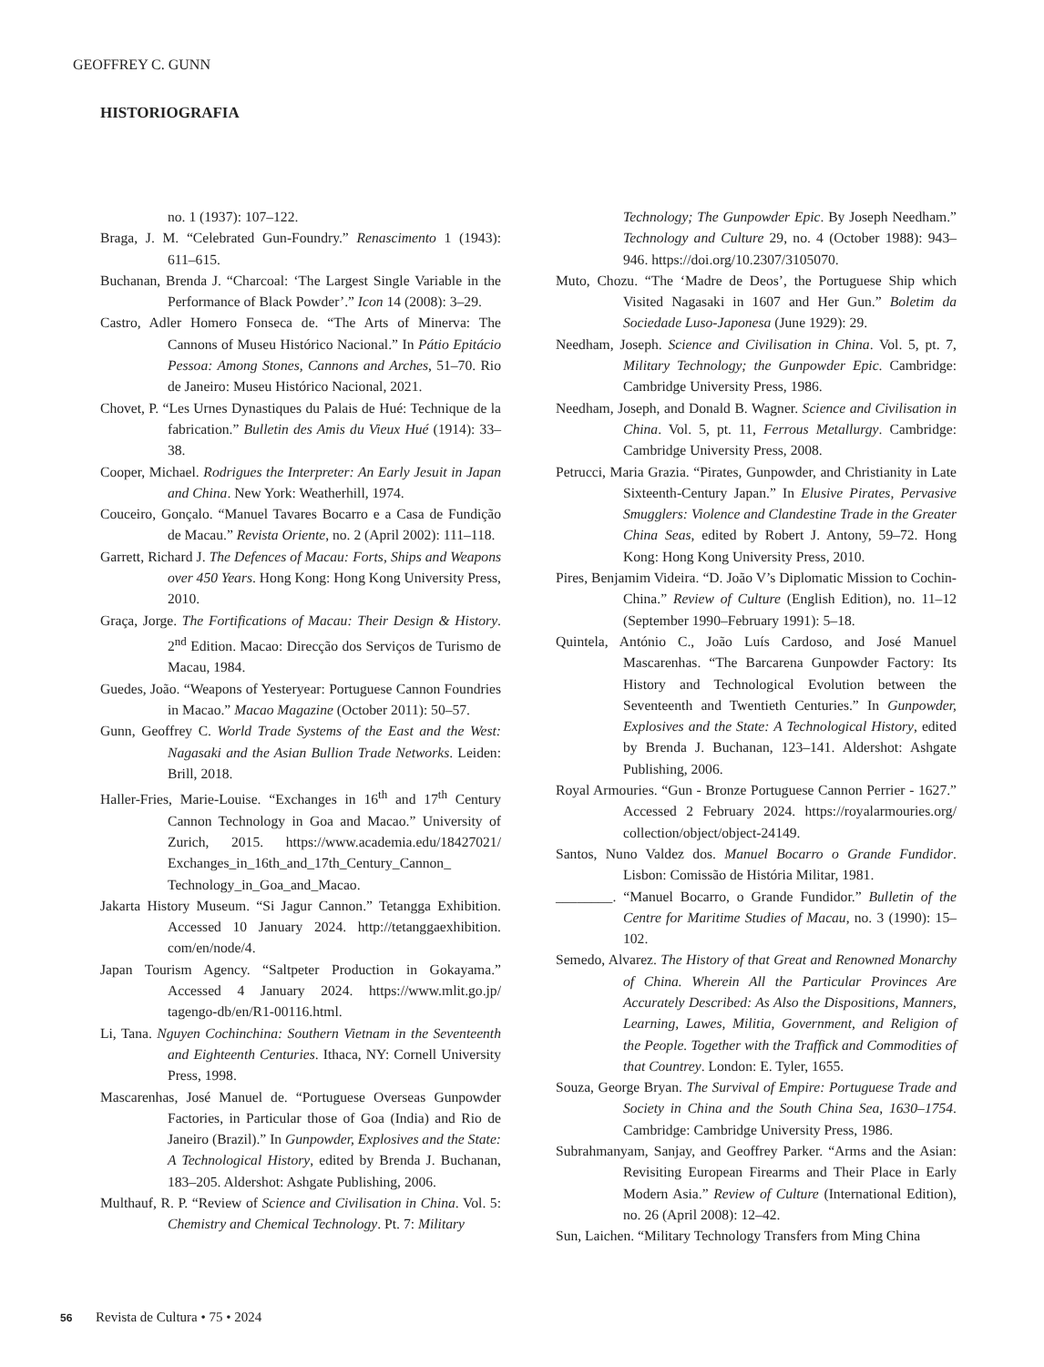GEOFFREY C. GUNN
HISTORIOGRAFIA
no. 1 (1937): 107–122.
Braga, J. M. “Celebrated Gun-Foundry.” Renascimento 1 (1943): 611–615.
Buchanan, Brenda J. “Charcoal: ‘The Largest Single Variable in the Performance of Black Powder’.” Icon 14 (2008): 3–29.
Castro, Adler Homero Fonseca de. “The Arts of Minerva: The Cannons of Museu Histórico Nacional.” In Pátio Epitácio Pessoa: Among Stones, Cannons and Arches, 51–70. Rio de Janeiro: Museu Histórico Nacional, 2021.
Chovet, P. “Les Urnes Dynastiques du Palais de Hué: Technique de la fabrication.” Bulletin des Amis du Vieux Hué (1914): 33–38.
Cooper, Michael. Rodrigues the Interpreter: An Early Jesuit in Japan and China. New York: Weatherhill, 1974.
Couceiro, Gonçalo. “Manuel Tavares Bocarro e a Casa de Fundição de Macau.” Revista Oriente, no. 2 (April 2002): 111–118.
Garrett, Richard J. The Defences of Macau: Forts, Ships and Weapons over 450 Years. Hong Kong: Hong Kong University Press, 2010.
Graça, Jorge. The Fortifications of Macau: Their Design & History. 2<sup>nd</sup> Edition. Macao: Direcção dos Serviços de Turismo de Macau, 1984.
Guedes, João. “Weapons of Yesteryear: Portuguese Cannon Foundries in Macao.” Macao Magazine (October 2011): 50–57.
Gunn, Geoffrey C. World Trade Systems of the East and the West: Nagasaki and the Asian Bullion Trade Networks. Leiden: Brill, 2018.
Haller-Fries, Marie-Louise. “Exchanges in 16<sup>th</sup> and 17<sup>th</sup> Century Cannon Technology in Goa and Macao.” University of Zurich, 2015. https://www.academia.edu/18427021/ Exchanges_in_16th_and_17th_Century_Cannon_ Technology_in_Goa_and_Macao.
Jakarta History Museum. “Si Jagur Cannon.” Tetangga Exhibition. Accessed 10 January 2024. http://tetanggaexhibition. com/en/node/4.
Japan Tourism Agency. “Saltpeter Production in Gokayama.” Accessed 4 January 2024. https://www.mlit.go.jp/ tagengo-db/en/R1-00116.html.
Li, Tana. Nguyen Cochinchina: Southern Vietnam in the Seventeenth and Eighteenth Centuries. Ithaca, NY: Cornell University Press, 1998.
Mascarenhas, José Manuel de. “Portuguese Overseas Gunpowder Factories, in Particular those of Goa (India) and Rio de Janeiro (Brazil).” In Gunpowder, Explosives and the State: A Technological History, edited by Brenda J. Buchanan, 183–205. Aldershot: Ashgate Publishing, 2006.
Multhauf, R. P. “Review of Science and Civilisation in China. Vol. 5: Chemistry and Chemical Technology. Pt. 7: Military
Technology; The Gunpowder Epic. By Joseph Needham.” Technology and Culture 29, no. 4 (October 1988): 943–946. https://doi.org/10.2307/3105070.
Muto, Chozu. “The ‘Madre de Deos’, the Portuguese Ship which Visited Nagasaki in 1607 and Her Gun.” Boletim da Sociedade Luso-Japonesa (June 1929): 29.
Needham, Joseph. Science and Civilisation in China. Vol. 5, pt. 7, Military Technology; the Gunpowder Epic. Cambridge: Cambridge University Press, 1986.
Needham, Joseph, and Donald B. Wagner. Science and Civilisation in China. Vol. 5, pt. 11, Ferrous Metallurgy. Cambridge: Cambridge University Press, 2008.
Petrucci, Maria Grazia. “Pirates, Gunpowder, and Christianity in Late Sixteenth-Century Japan.” In Elusive Pirates, Pervasive Smugglers: Violence and Clandestine Trade in the Greater China Seas, edited by Robert J. Antony, 59–72. Hong Kong: Hong Kong University Press, 2010.
Pires, Benjamim Videira. “D. João V’s Diplomatic Mission to Cochin-China.” Review of Culture (English Edition), no. 11–12 (September 1990–February 1991): 5–18.
Quintela, António C., João Luís Cardoso, and José Manuel Mascarenhas. “The Barcarena Gunpowder Factory: Its History and Technological Evolution between the Seventeenth and Twentieth Centuries.” In Gunpowder, Explosives and the State: A Technological History, edited by Brenda J. Buchanan, 123–141. Aldershot: Ashgate Publishing, 2006.
Royal Armouries. “Gun - Bronze Portuguese Cannon Perrier - 1627.” Accessed 2 February 2024. https://royalarmouries.org/ collection/object/object-24149.
Santos, Nuno Valdez dos. Manuel Bocarro o Grande Fundidor. Lisbon: Comissão de História Militar, 1981.
________. “Manuel Bocarro, o Grande Fundidor.” Bulletin of the Centre for Maritime Studies of Macau, no. 3 (1990): 15–102.
Semedo, Alvarez. The History of that Great and Renowned Monarchy of China. Wherein All the Particular Provinces Are Accurately Described: As Also the Dispositions, Manners, Learning, Lawes, Militia, Government, and Religion of the People. Together with the Traffick and Commodities of that Countrey. London: E. Tyler, 1655.
Souza, George Bryan. The Survival of Empire: Portuguese Trade and Society in China and the South China Sea, 1630–1754. Cambridge: Cambridge University Press, 1986.
Subrahmanyam, Sanjay, and Geoffrey Parker. “Arms and the Asian: Revisiting European Firearms and Their Place in Early Modern Asia.” Review of Culture (International Edition), no. 26 (April 2008): 12–42.
Sun, Laichen. “Military Technology Transfers from Ming China
56 Revista de Cultura • 75 • 2024